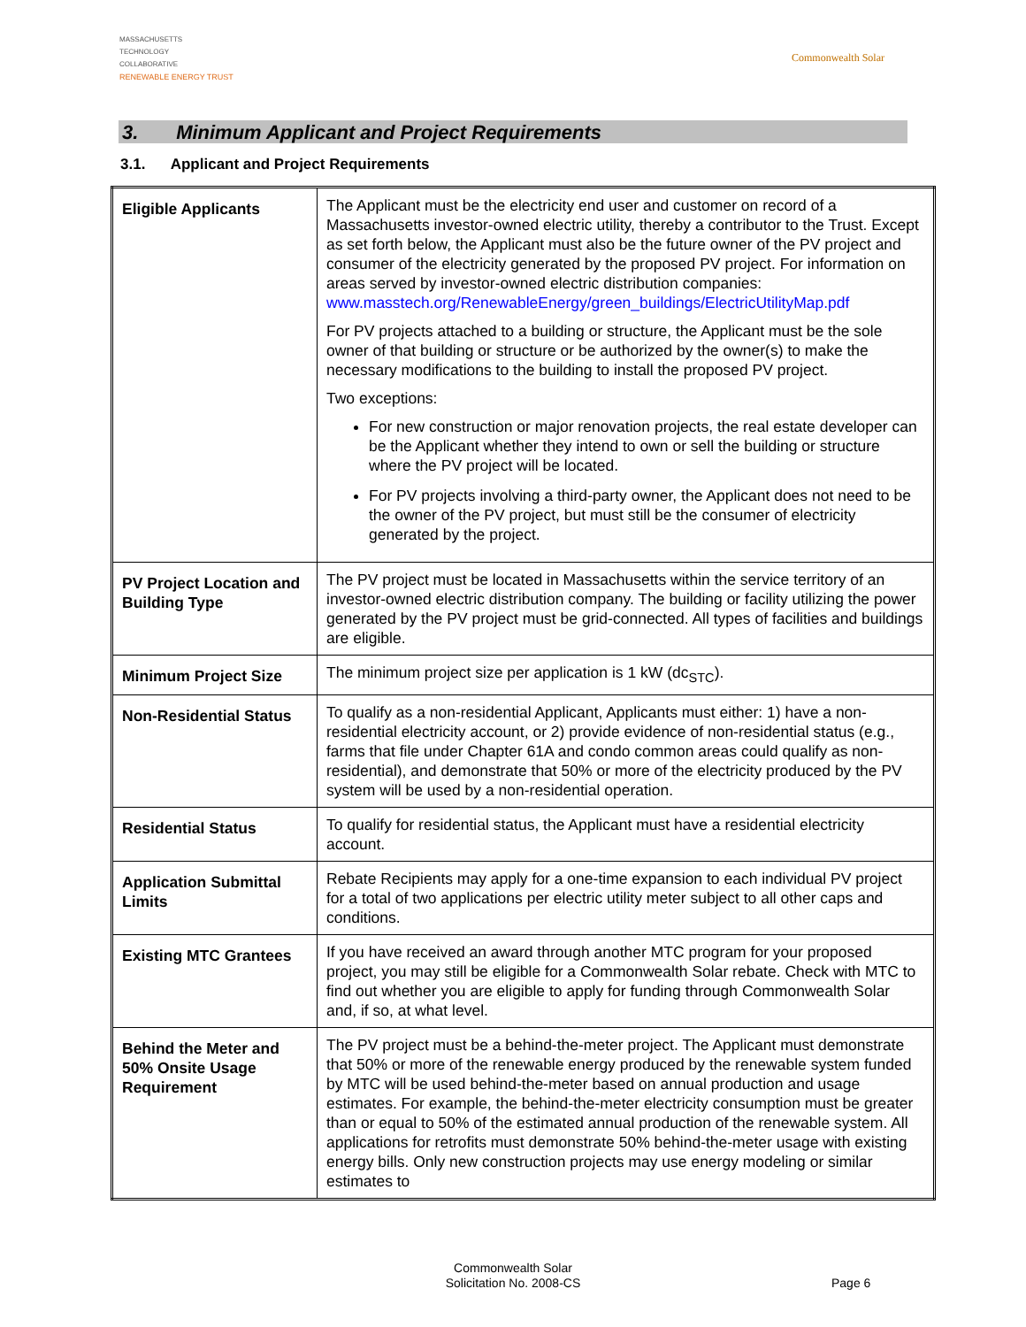MASSACHUSETTS
TECHNOLOGY
COLLABORATIVE
RENEWABLE ENERGY TRUST
Commonwealth Solar
3. Minimum Applicant and Project Requirements
3.1. Applicant and Project Requirements
| Eligible Applicants | The Applicant must be the electricity end user and customer on record of a Massachusetts investor-owned electric utility, thereby a contributor to the Trust. Except as set forth below, the Applicant must also be the future owner of the PV project and consumer of the electricity generated by the proposed PV project. For information on areas served by investor-owned electric distribution companies: www.masstech.org/RenewableEnergy/green_buildings/ElectricUtilityMap.pdf For PV projects attached to a building or structure, the Applicant must be the sole owner of that building or structure or be authorized by the owner(s) to make the necessary modifications to the building to install the proposed PV project. Two exceptions: For new construction or major renovation projects, the real estate developer can be the Applicant whether they intend to own or sell the building or structure where the PV project will be located. For PV projects involving a third-party owner, the Applicant does not need to be the owner of the PV project, but must still be the consumer of electricity generated by the project. |
| PV Project Location and Building Type | The PV project must be located in Massachusetts within the service territory of an investor-owned electric distribution company. The building or facility utilizing the power generated by the PV project must be grid-connected. All types of facilities and buildings are eligible. |
| Minimum Project Size | The minimum project size per application is 1 kW (dc<sub>STC</sub>). |
| Non-Residential Status | To qualify as a non-residential Applicant, Applicants must either: 1) have a non-residential electricity account, or 2) provide evidence of non-residential status (e.g., farms that file under Chapter 61A and condo common areas could qualify as non-residential), and demonstrate that 50% or more of the electricity produced by the PV system will be used by a non-residential operation. |
| Residential Status | To qualify for residential status, the Applicant must have a residential electricity account. |
| Application Submittal Limits | Rebate Recipients may apply for a one-time expansion to each individual PV project for a total of two applications per electric utility meter subject to all other caps and conditions. |
| Existing MTC Grantees | If you have received an award through another MTC program for your proposed project, you may still be eligible for a Commonwealth Solar rebate. Check with MTC to find out whether you are eligible to apply for funding through Commonwealth Solar and, if so, at what level. |
| Behind the Meter and 50% Onsite Usage Requirement | The PV project must be a behind-the-meter project. The Applicant must demonstrate that 50% or more of the renewable energy produced by the renewable system funded by MTC will be used behind-the-meter based on annual production and usage estimates. For example, the behind-the-meter electricity consumption must be greater than or equal to 50% of the estimated annual production of the renewable system. All applications for retrofits must demonstrate 50% behind-the-meter usage with existing energy bills. Only new construction projects may use energy modeling or similar estimates to |
Commonwealth Solar
Solicitation No. 2008-CS
Page 6